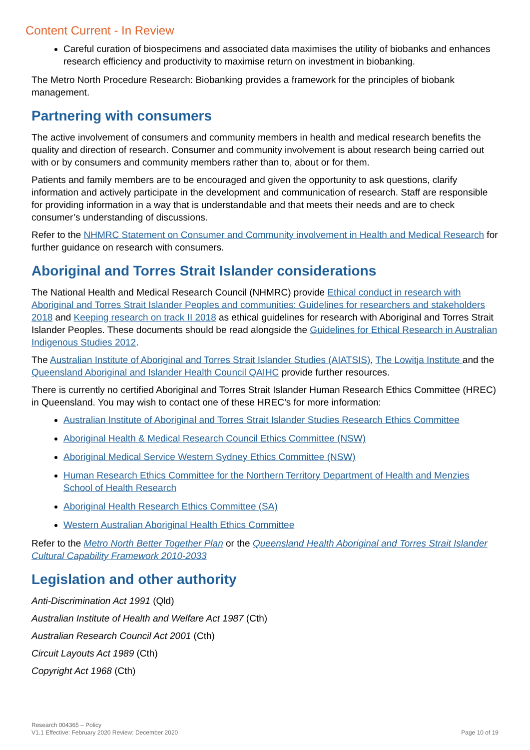Content Current - In Review
Careful curation of biospecimens and associated data maximises the utility of biobanks and enhances research efficiency and productivity to maximise return on investment in biobanking.
The Metro North Procedure Research: Biobanking provides a framework for the principles of biobank management.
Partnering with consumers
The active involvement of consumers and community members in health and medical research benefits the quality and direction of research. Consumer and community involvement is about research being carried out with or by consumers and community members rather than to, about or for them.
Patients and family members are to be encouraged and given the opportunity to ask questions, clarify information and actively participate in the development and communication of research. Staff are responsible for providing information in a way that is understandable and that meets their needs and are to check consumer’s understanding of discussions.
Refer to the NHMRC Statement on Consumer and Community involvement in Health and Medical Research for further guidance on research with consumers.
Aboriginal and Torres Strait Islander considerations
The National Health and Medical Research Council (NHMRC) provide Ethical conduct in research with Aboriginal and Torres Strait Islander Peoples and communities: Guidelines for researchers and stakeholders 2018 and Keeping research on track II 2018 as ethical guidelines for research with Aboriginal and Torres Strait Islander Peoples. These documents should be read alongside the Guidelines for Ethical Research in Australian Indigenous Studies 2012.
The Australian Institute of Aboriginal and Torres Strait Islander Studies (AIATSIS), The Lowitja Institute and the Queensland Aboriginal and Islander Health Council QAIHC provide further resources.
There is currently no certified Aboriginal and Torres Strait Islander Human Research Ethics Committee (HREC) in Queensland. You may wish to contact one of these HREC’s for more information:
Australian Institute of Aboriginal and Torres Strait Islander Studies Research Ethics Committee
Aboriginal Health & Medical Research Council Ethics Committee (NSW)
Aboriginal Medical Service Western Sydney Ethics Committee (NSW)
Human Research Ethics Committee for the Northern Territory Department of Health and Menzies School of Health Research
Aboriginal Health Research Ethics Committee (SA)
Western Australian Aboriginal Health Ethics Committee
Refer to the Metro North Better Together Plan or the Queensland Health Aboriginal and Torres Strait Islander Cultural Capability Framework 2010-2033
Legislation and other authority
Anti-Discrimination Act 1991 (Qld)
Australian Institute of Health and Welfare Act 1987 (Cth)
Australian Research Council Act 2001 (Cth)
Circuit Layouts Act 1989 (Cth)
Copyright Act 1968 (Cth)
Research 004365 – Policy
V1.1 Effective: February 2020 Review: December 2020
Page 10 of 19